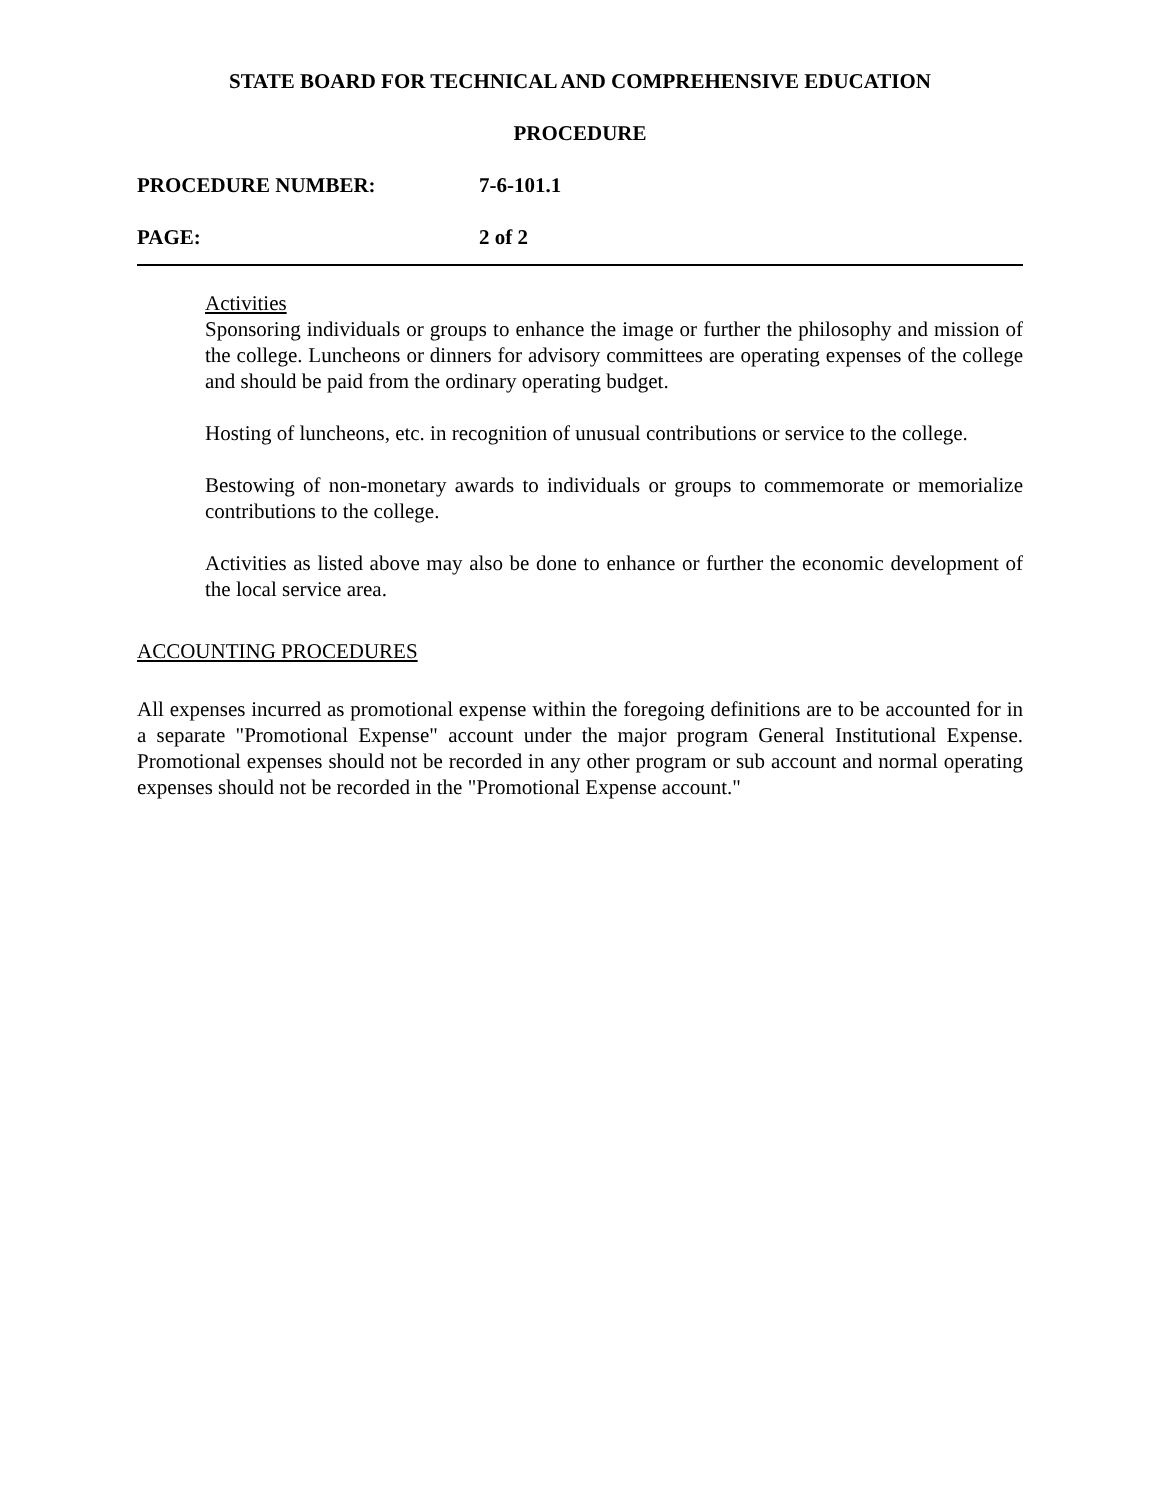STATE BOARD FOR TECHNICAL AND COMPREHENSIVE EDUCATION
PROCEDURE
PROCEDURE NUMBER: 7-6-101.1
PAGE: 2 of 2
Activities
Sponsoring individuals or groups to enhance the image or further the philosophy and mission of the college. Luncheons or dinners for advisory committees are operating expenses of the college and should be paid from the ordinary operating budget.
Hosting of luncheons, etc. in recognition of unusual contributions or service to the college.
Bestowing of non-monetary awards to individuals or groups to commemorate or memorialize contributions to the college.
Activities as listed above may also be done to enhance or further the economic development of the local service area.
ACCOUNTING PROCEDURES
All expenses incurred as promotional expense within the foregoing definitions are to be accounted for in a separate "Promotional Expense" account under the major program General Institutional Expense. Promotional expenses should not be recorded in any other program or sub account and normal operating expenses should not be recorded in the "Promotional Expense account."